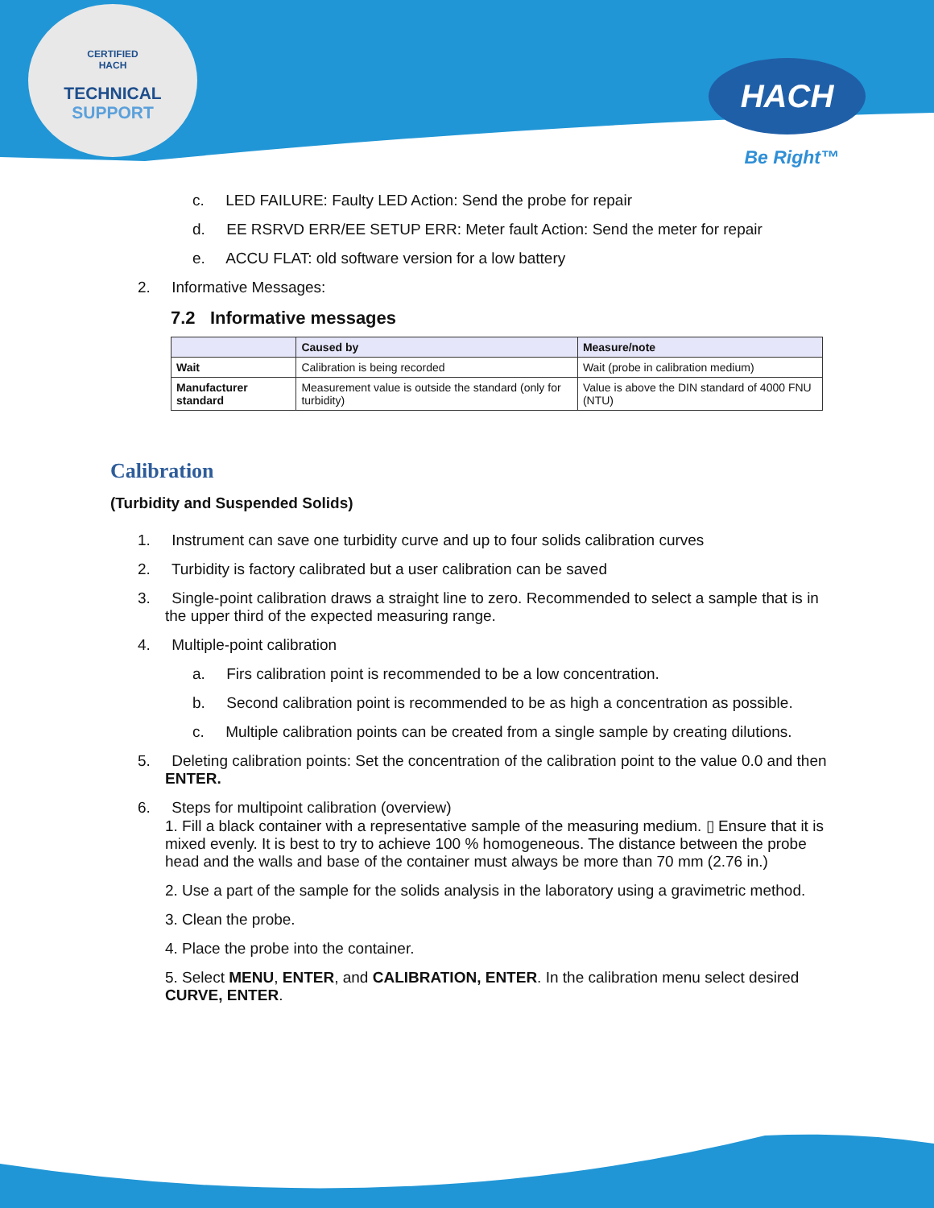CERTIFIED
HACH
TECHNICAL SUPPORT
HACH
Be Right™
c. LED FAILURE: Faulty LED Action: Send the probe for repair
d. EE RSRVD ERR/EE SETUP ERR: Meter fault Action: Send the meter for repair
e. ACCU FLAT: old software version for a low battery
2. Informative Messages:
7.2 Informative messages
| | Caused by | Measure/note |
| --- | --- | --- |
| Wait | Calibration is being recorded | Wait (probe in calibration medium) |
| Manufacturer standard | Measurement value is outside the standard (only for turbidity) | Value is above the DIN standard of 4000 FNU (NTU) |
Calibration
(Turbidity and Suspended Solids)
1. Instrument can save one turbidity curve and up to four solids calibration curves
2. Turbidity is factory calibrated but a user calibration can be saved
3. Single-point calibration draws a straight line to zero. Recommended to select a sample that is in the upper third of the expected measuring range.
4. Multiple-point calibration
a. Firs calibration point is recommended to be a low concentration.
b. Second calibration point is recommended to be as high a concentration as possible.
c. Multiple calibration points can be created from a single sample by creating dilutions.
5. Deleting calibration points: Set the concentration of the calibration point to the value 0.0 and then ENTER.
6. Steps for multipoint calibration (overview)
1. Fill a black container with a representative sample of the measuring medium. ▯ Ensure that it is mixed evenly. It is best to try to achieve 100 % homogeneous. The distance between the probe head and the walls and base of the container must always be more than 70 mm (2.76 in.)
2. Use a part of the sample for the solids analysis in the laboratory using a gravimetric method.
3. Clean the probe.
4. Place the probe into the container.
5. Select MENU, ENTER, and CALIBRATION, ENTER. In the calibration menu select desired CURVE, ENTER.